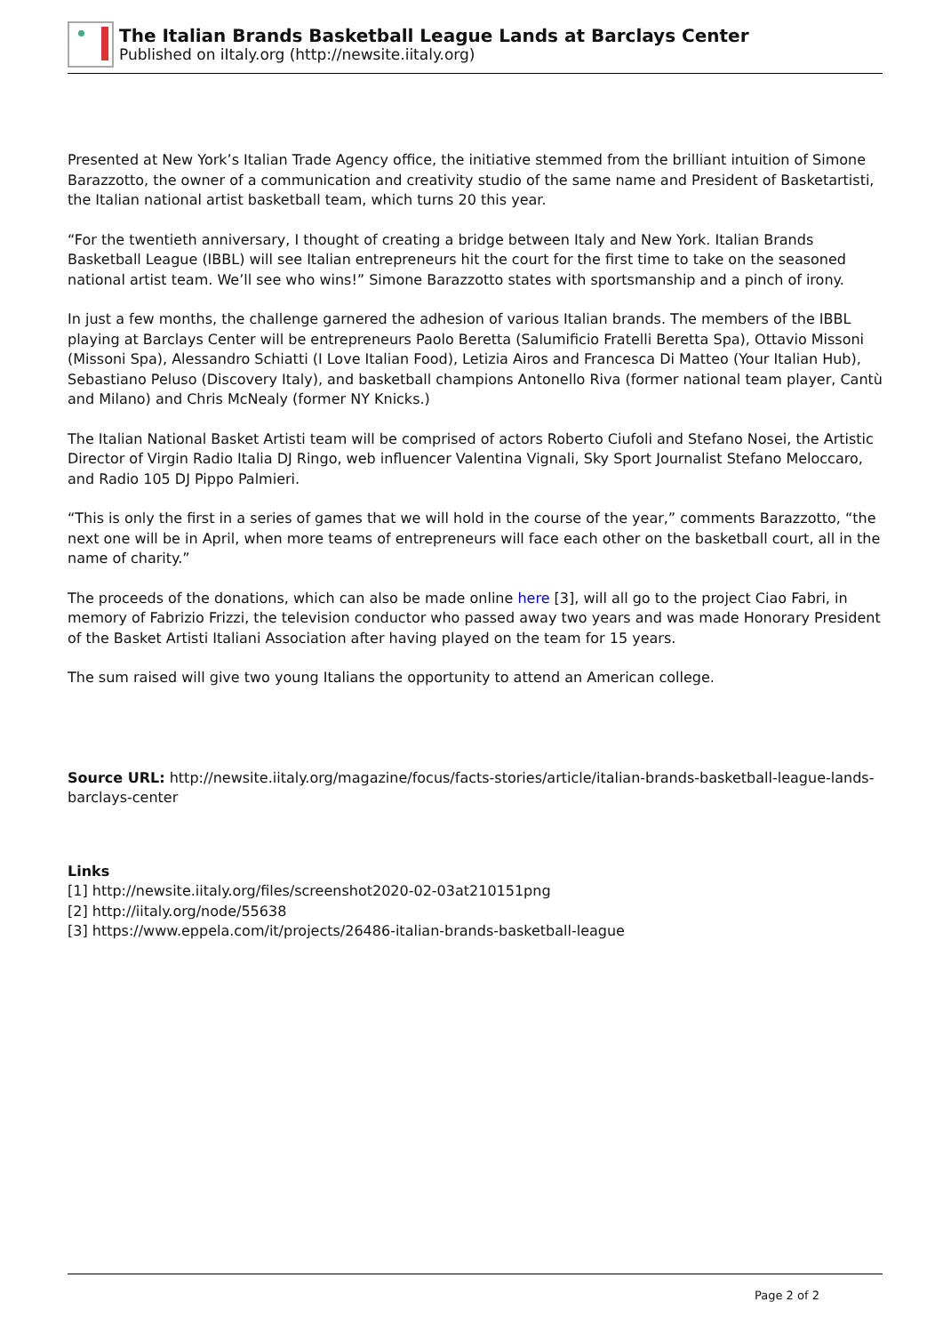The Italian Brands Basketball League Lands at Barclays Center
Published on iItaly.org (http://newsite.iitaly.org)
Presented at New York’s Italian Trade Agency office, the initiative stemmed from the brilliant intuition of Simone Barazzotto, the owner of a communication and creativity studio of the same name and President of Basketartisti, the Italian national artist basketball team, which turns 20 this year.
“For the twentieth anniversary, I thought of creating a bridge between Italy and New York. Italian Brands Basketball League (IBBL) will see Italian entrepreneurs hit the court for the first time to take on the seasoned national artist team. We’ll see who wins!” Simone Barazzotto states with sportsmanship and a pinch of irony.
In just a few months, the challenge garnered the adhesion of various Italian brands. The members of the IBBL playing at Barclays Center will be entrepreneurs Paolo Beretta (Salumificio Fratelli Beretta Spa), Ottavio Missoni (Missoni Spa), Alessandro Schiatti (I Love Italian Food), Letizia Airos and Francesca Di Matteo (Your Italian Hub), Sebastiano Peluso (Discovery Italy), and basketball champions Antonello Riva (former national team player, Cantù and Milano) and Chris McNealy (former NY Knicks.)
The Italian National Basket Artisti team will be comprised of actors Roberto Ciufoli and Stefano Nosei, the Artistic Director of Virgin Radio Italia DJ Ringo, web influencer Valentina Vignali, Sky Sport Journalist Stefano Meloccaro, and Radio 105 DJ Pippo Palmieri.
“This is only the first in a series of games that we will hold in the course of the year,” comments Barazzotto, “the next one will be in April, when more teams of entrepreneurs will face each other on the basketball court, all in the name of charity.”
The proceeds of the donations, which can also be made online here [3], will all go to the project Ciao Fabri, in memory of Fabrizio Frizzi, the television conductor who passed away two years and was made Honorary President of the Basket Artisti Italiani Association after having played on the team for 15 years.
The sum raised will give two young Italians the opportunity to attend an American college.
Source URL: http://newsite.iitaly.org/magazine/focus/facts-stories/article/italian-brands-basketball-league-lands-barclays-center
Links
[1] http://newsite.iitaly.org/files/screenshot2020-02-03at210151png
[2] http://iitaly.org/node/55638
[3] https://www.eppela.com/it/projects/26486-italian-brands-basketball-league
Page 2 of 2